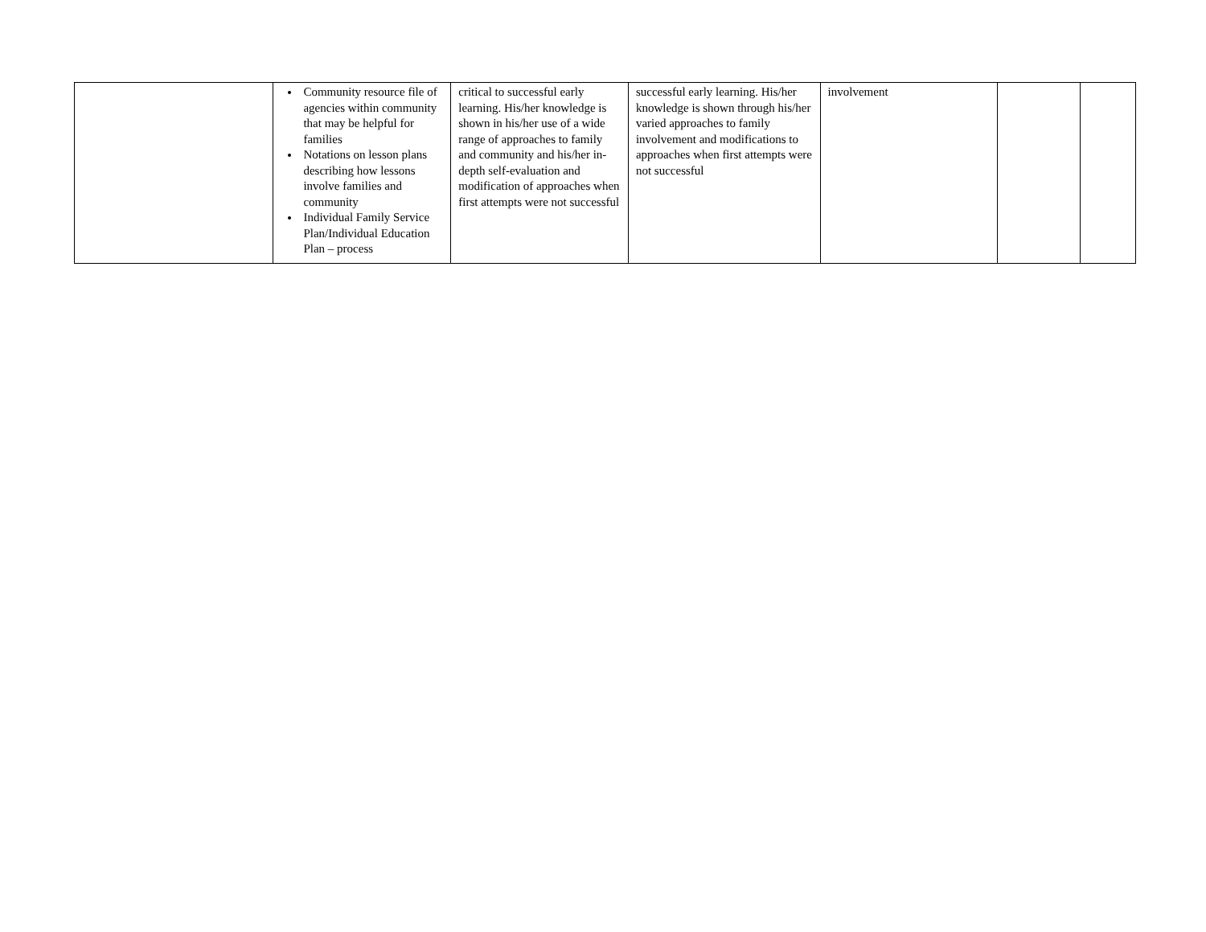| | Community resource file of agencies within community that may be helpful for families Notations on lesson plans describing how lessons involve families and community Individual Family Service Plan/Individual Education Plan – process | critical to successful early learning. His/her knowledge is shown in his/her use of a wide range of approaches to family and community and his/her in-depth self-evaluation and modification of approaches when first attempts were not successful | successful early learning. His/her knowledge is shown through his/her varied approaches to family involvement and modifications to approaches when first attempts were not successful | involvement | | |